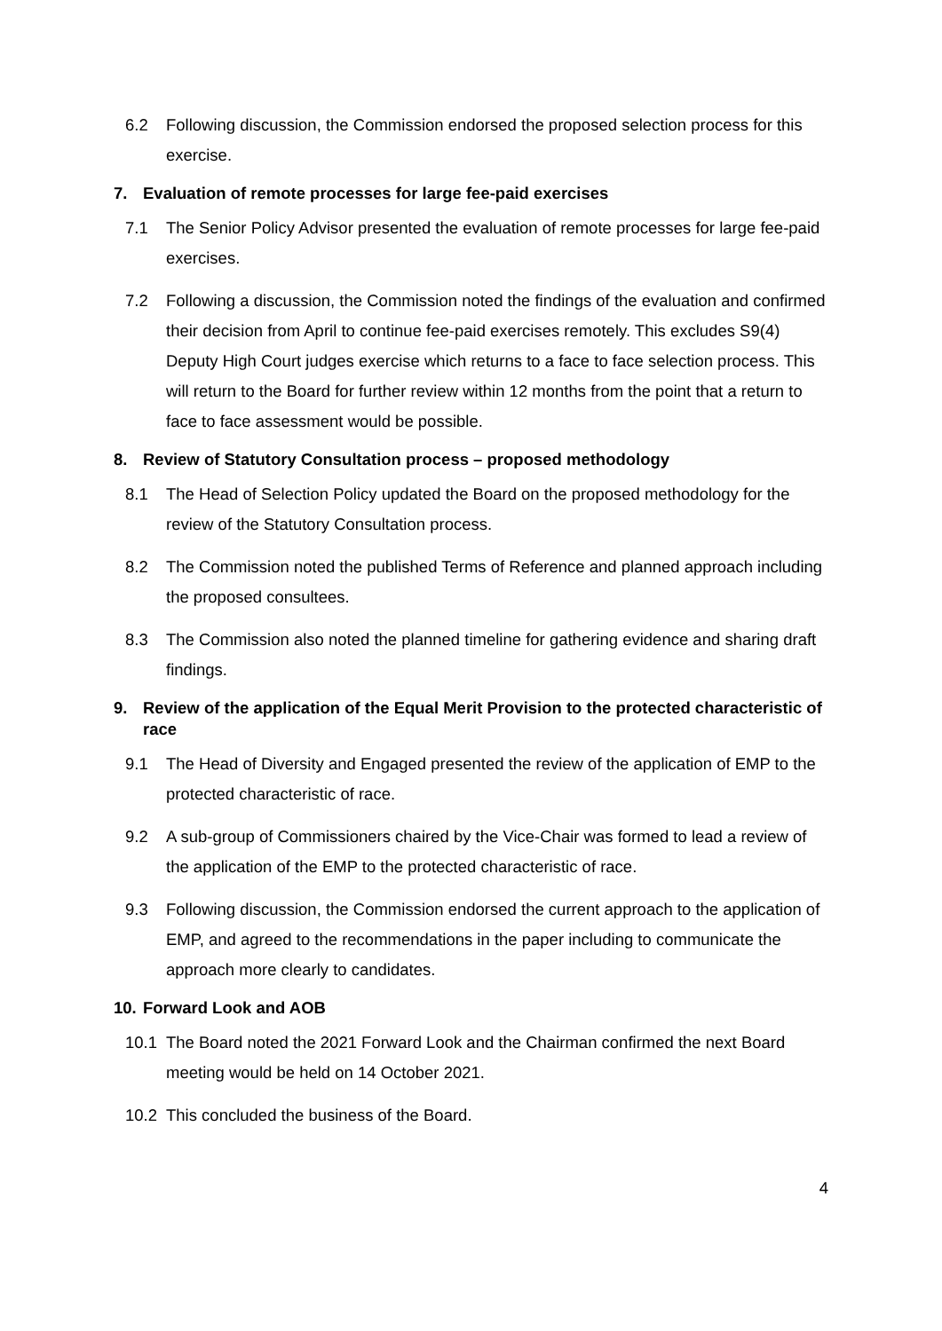6.2 Following discussion, the Commission endorsed the proposed selection process for this exercise.
7. Evaluation of remote processes for large fee-paid exercises
7.1 The Senior Policy Advisor presented the evaluation of remote processes for large fee-paid exercises.
7.2 Following a discussion, the Commission noted the findings of the evaluation and confirmed their decision from April to continue fee-paid exercises remotely. This excludes S9(4) Deputy High Court judges exercise which returns to a face to face selection process. This will return to the Board for further review within 12 months from the point that a return to face to face assessment would be possible.
8. Review of Statutory Consultation process – proposed methodology
8.1 The Head of Selection Policy updated the Board on the proposed methodology for the review of the Statutory Consultation process.
8.2 The Commission noted the published Terms of Reference and planned approach including the proposed consultees.
8.3 The Commission also noted the planned timeline for gathering evidence and sharing draft findings.
9. Review of the application of the Equal Merit Provision to the protected characteristic of race
9.1 The Head of Diversity and Engaged presented the review of the application of EMP to the protected characteristic of race.
9.2 A sub-group of Commissioners chaired by the Vice-Chair was formed to lead a review of the application of the EMP to the protected characteristic of race.
9.3 Following discussion, the Commission endorsed the current approach to the application of EMP, and agreed to the recommendations in the paper including to communicate the approach more clearly to candidates.
10. Forward Look and AOB
10.1 The Board noted the 2021 Forward Look and the Chairman confirmed the next Board meeting would be held on 14 October 2021.
10.2 This concluded the business of the Board.
4